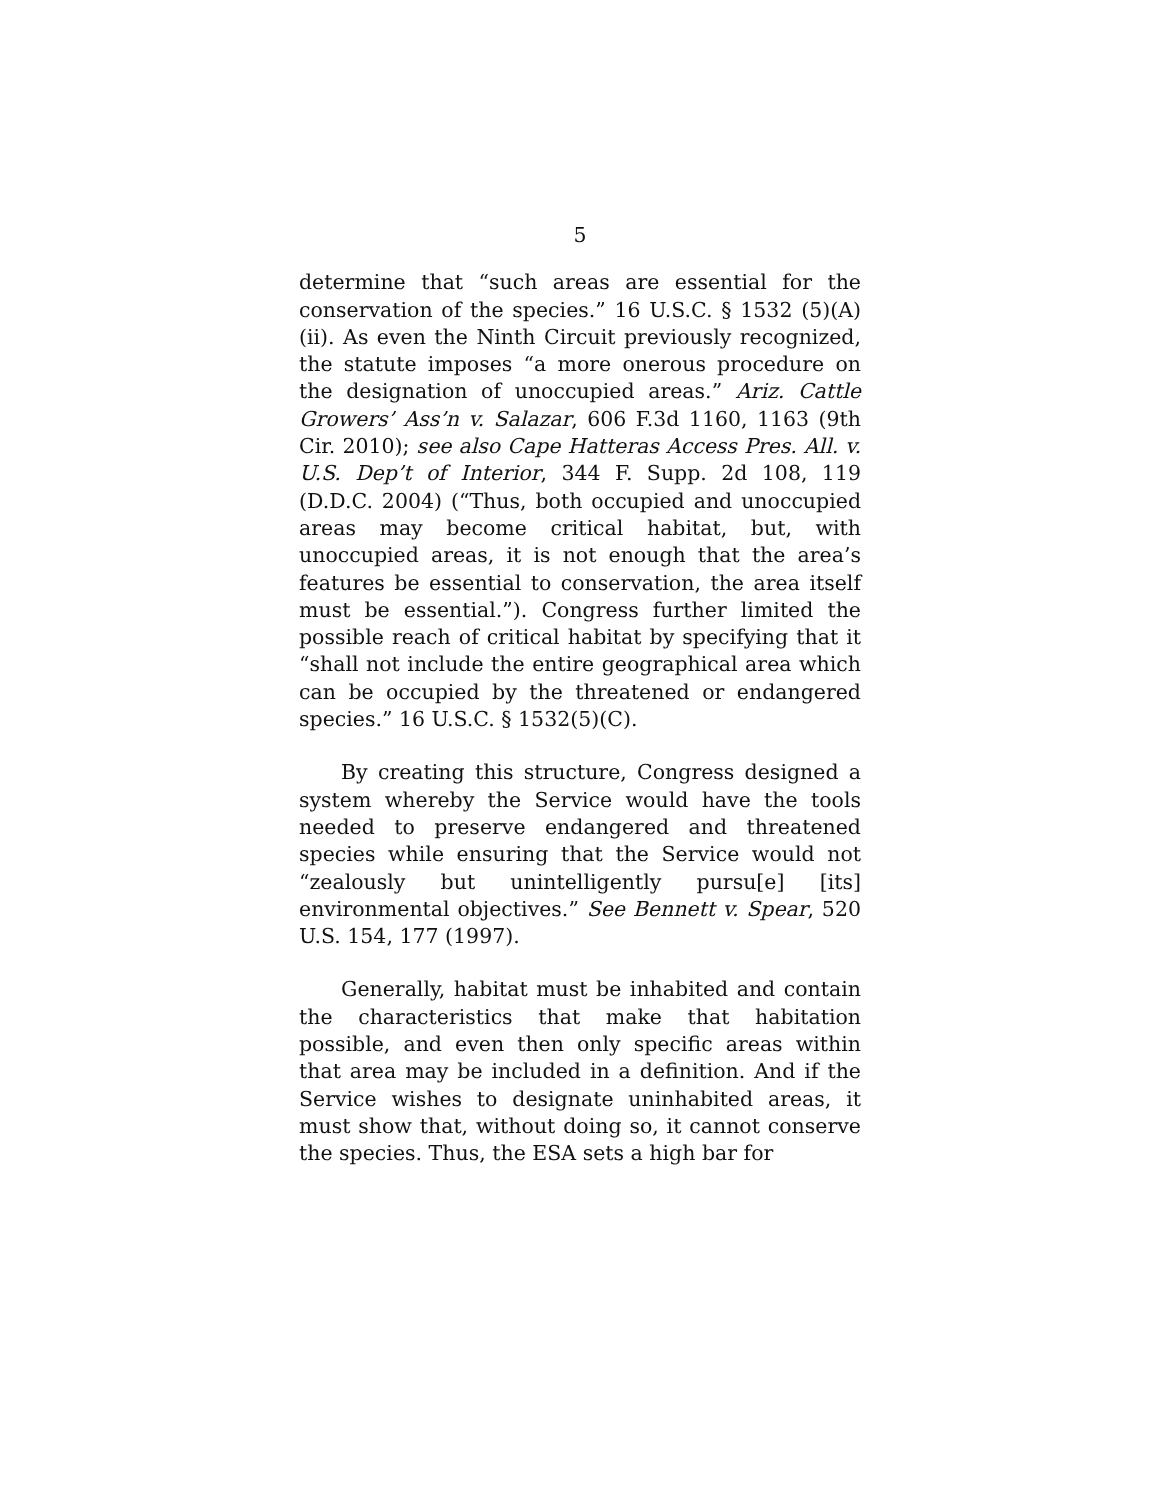5
determine that “such areas are essential for the conservation of the species.” 16 U.S.C. § 1532 (5)(A)(ii). As even the Ninth Circuit previously recognized, the statute imposes “a more onerous procedure on the designation of unoccupied areas.” Ariz. Cattle Growers’ Ass’n v. Salazar, 606 F.3d 1160, 1163 (9th Cir. 2010); see also Cape Hatteras Access Pres. All. v. U.S. Dep’t of Interior, 344 F. Supp. 2d 108, 119 (D.D.C. 2004) (“Thus, both occupied and unoccupied areas may become critical habitat, but, with unoccupied areas, it is not enough that the area’s features be essential to conservation, the area itself must be essential.”). Congress further limited the possible reach of critical habitat by specifying that it “shall not include the entire geographical area which can be occupied by the threatened or endangered species.” 16 U.S.C. § 1532(5)(C).
By creating this structure, Congress designed a system whereby the Service would have the tools needed to preserve endangered and threatened species while ensuring that the Service would not “zealously but unintelligently pursu[e] [its] environmental objectives.” See Bennett v. Spear, 520 U.S. 154, 177 (1997).
Generally, habitat must be inhabited and contain the characteristics that make that habitation possible, and even then only specific areas within that area may be included in a definition. And if the Service wishes to designate uninhabited areas, it must show that, without doing so, it cannot conserve the species. Thus, the ESA sets a high bar for